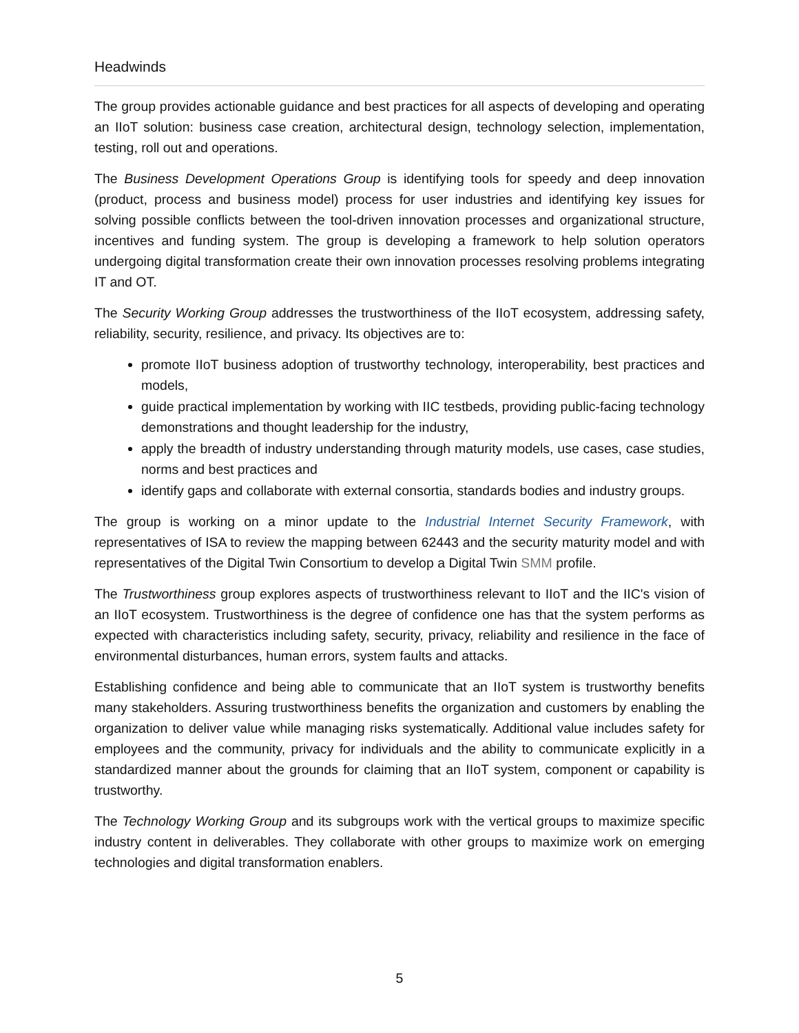Headwinds
The group provides actionable guidance and best practices for all aspects of developing and operating an IIoT solution: business case creation, architectural design, technology selection, implementation, testing, roll out and operations.
The Business Development Operations Group is identifying tools for speedy and deep innovation (product, process and business model) process for user industries and identifying key issues for solving possible conflicts between the tool-driven innovation processes and organizational structure, incentives and funding system. The group is developing a framework to help solution operators undergoing digital transformation create their own innovation processes resolving problems integrating IT and OT.
The Security Working Group addresses the trustworthiness of the IIoT ecosystem, addressing safety, reliability, security, resilience, and privacy. Its objectives are to:
promote IIoT business adoption of trustworthy technology, interoperability, best practices and models,
guide practical implementation by working with IIC testbeds, providing public-facing technology demonstrations and thought leadership for the industry,
apply the breadth of industry understanding through maturity models, use cases, case studies, norms and best practices and
identify gaps and collaborate with external consortia, standards bodies and industry groups.
The group is working on a minor update to the Industrial Internet Security Framework, with representatives of ISA to review the mapping between 62443 and the security maturity model and with representatives of the Digital Twin Consortium to develop a Digital Twin SMM profile.
The Trustworthiness group explores aspects of trustworthiness relevant to IIoT and the IIC's vision of an IIoT ecosystem. Trustworthiness is the degree of confidence one has that the system performs as expected with characteristics including safety, security, privacy, reliability and resilience in the face of environmental disturbances, human errors, system faults and attacks.
Establishing confidence and being able to communicate that an IIoT system is trustworthy benefits many stakeholders. Assuring trustworthiness benefits the organization and customers by enabling the organization to deliver value while managing risks systematically. Additional value includes safety for employees and the community, privacy for individuals and the ability to communicate explicitly in a standardized manner about the grounds for claiming that an IIoT system, component or capability is trustworthy.
The Technology Working Group and its subgroups work with the vertical groups to maximize specific industry content in deliverables. They collaborate with other groups to maximize work on emerging technologies and digital transformation enablers.
5